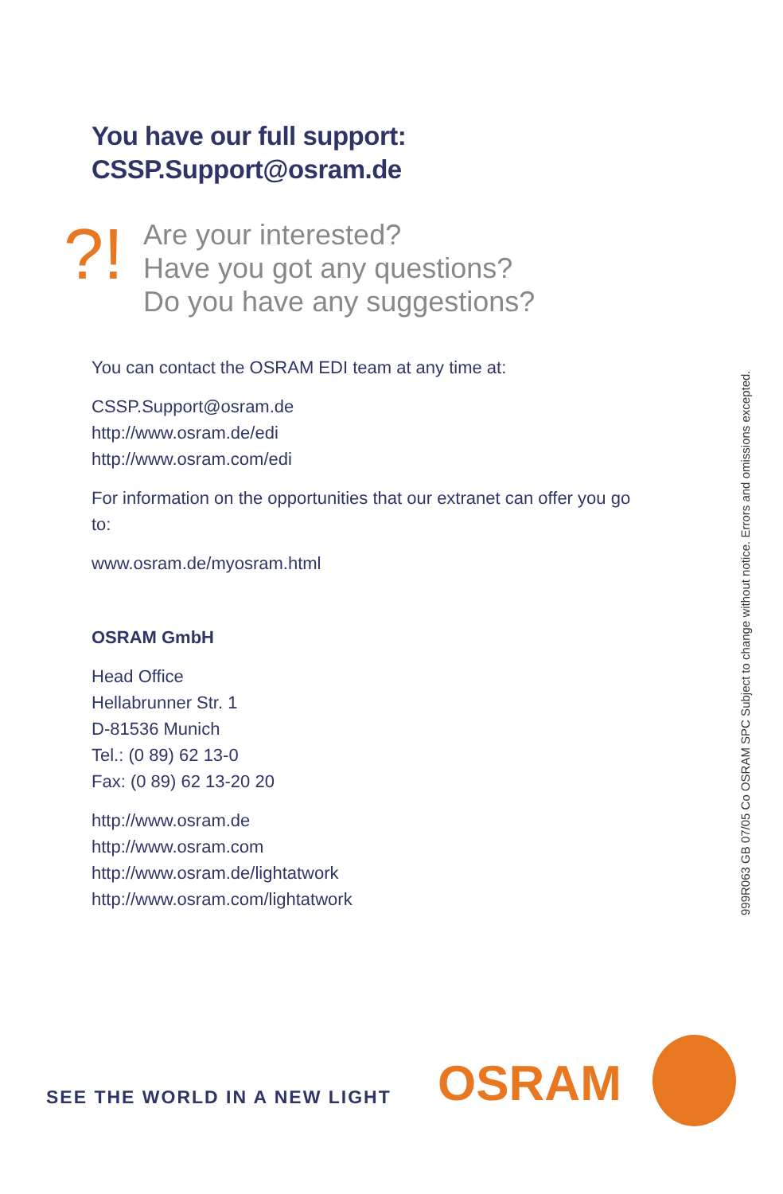You have our full support:
CSSP.Support@osram.de
?!
Are your interested?
Have you got any questions?
Do you have any suggestions?
You can contact the OSRAM EDI team at any time at:
CSSP.Support@osram.de
http://www.osram.de/edi
http://www.osram.com/edi
For information on the opportunities that our extranet can offer you go to:
www.osram.de/myosram.html
OSRAM GmbH
Head Office
Hellabrunner Str. 1
D-81536 Munich
Tel.: (0 89) 62 13-0
Fax: (0 89) 62 13-20 20
http://www.osram.de
http://www.osram.com
http://www.osram.de/lightatwork
http://www.osram.com/lightatwork
999R063 GB 07/05 Co OSRAM SPC Subject to change without notice. Errors and omissions excepted.
SEE THE WORLD IN A NEW LIGHT OSRAM